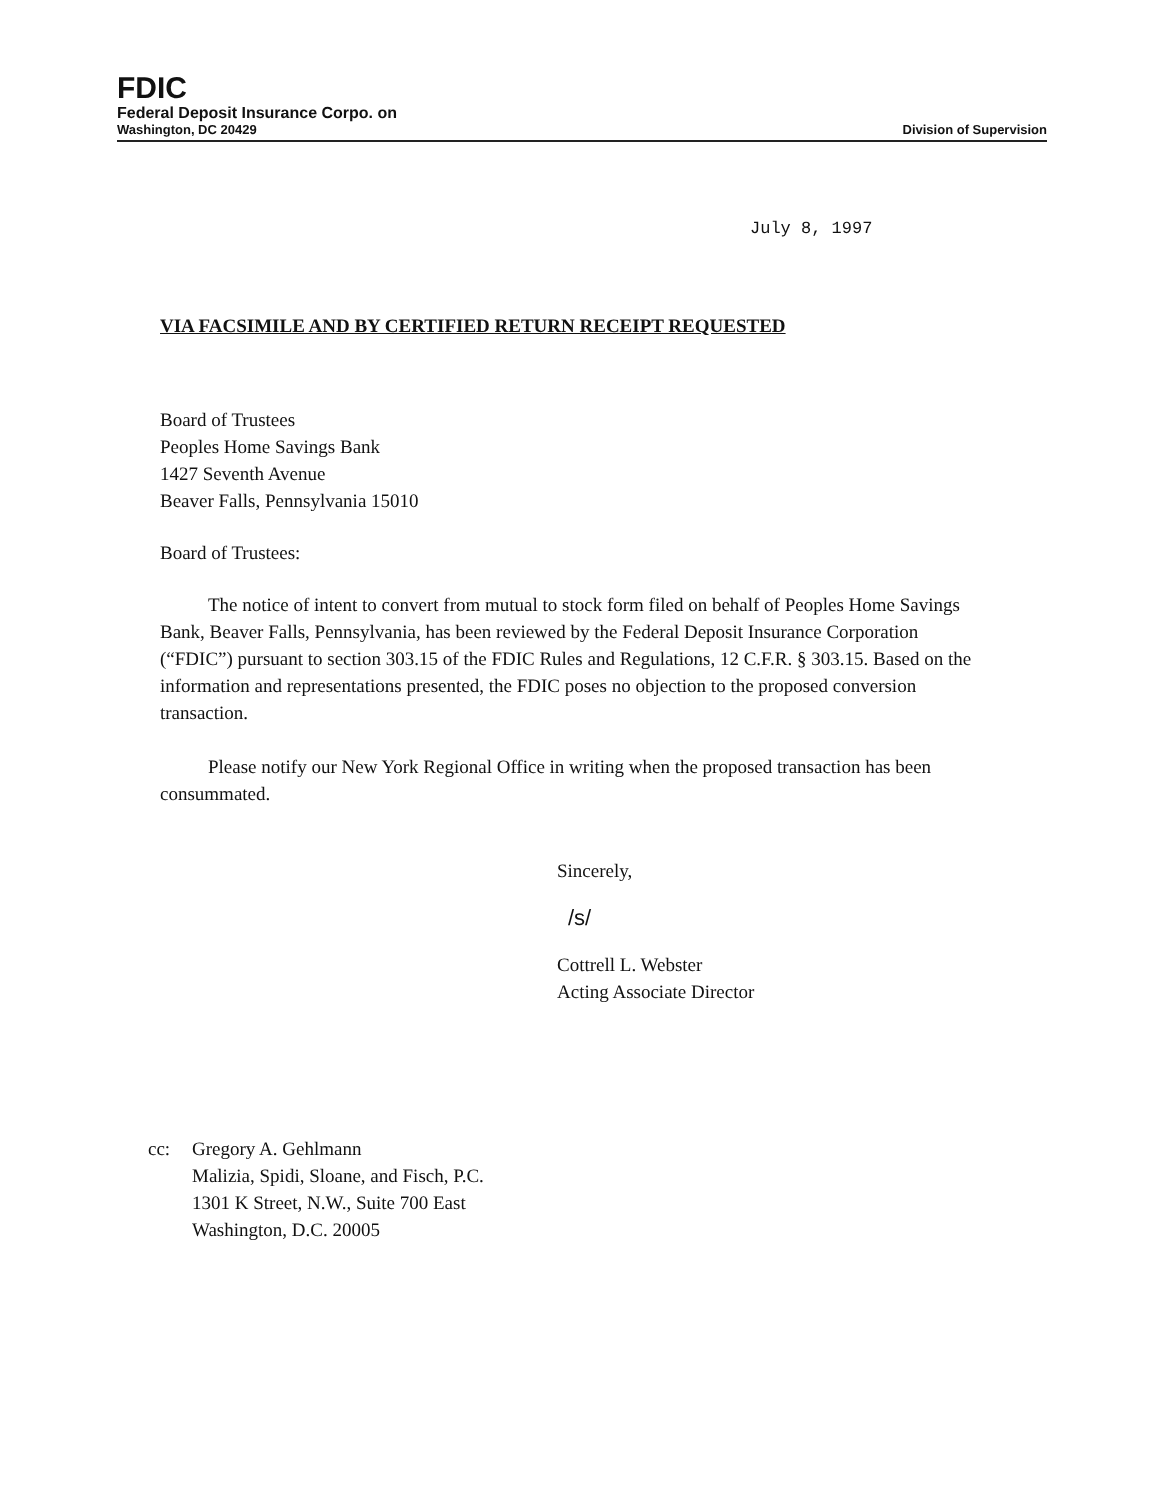FDIC
Federal Deposit Insurance Corpo. on
Washington, DC 20429 Division of Supervision
July 8, 1997
VIA FACSIMILE AND BY CERTIFIED RETURN RECEIPT REQUESTED
Board of Trustees
Peoples Home Savings Bank
1427 Seventh Avenue
Beaver Falls, Pennsylvania 15010
Board of Trustees:
The notice of intent to convert from mutual to stock form filed on behalf of Peoples Home Savings Bank, Beaver Falls, Pennsylvania, has been reviewed by the Federal Deposit Insurance Corporation (“FDIC”) pursuant to section 303.15 of the FDIC Rules and Regulations, 12 C.F.R. § 303.15. Based on the information and representations presented, the FDIC poses no objection to the proposed conversion transaction.
Please notify our New York Regional Office in writing when the proposed transaction has been consummated.
Sincerely,
/s/
Cottrell L. Webster
Acting Associate Director
cc: Gregory A. Gehlmann
Malizia, Spidi, Sloane, and Fisch, P.C.
1301 K Street, N.W., Suite 700 East
Washington, D.C. 20005